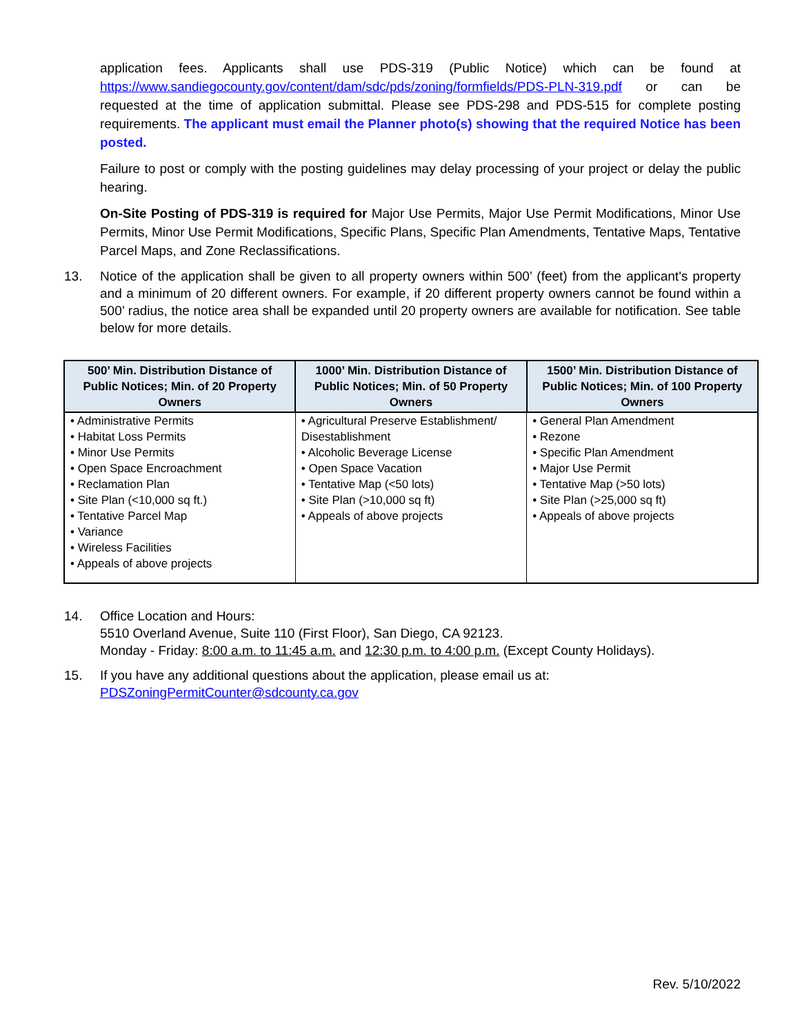application fees. Applicants shall use PDS-319 (Public Notice) which can be found at https://www.sandiegocounty.gov/content/dam/sdc/pds/zoning/formfields/PDS-PLN-319.pdf or can be requested at the time of application submittal. Please see PDS-298 and PDS-515 for complete posting requirements. The applicant must email the Planner photo(s) showing that the required Notice has been posted.
Failure to post or comply with the posting guidelines may delay processing of your project or delay the public hearing.
On-Site Posting of PDS-319 is required for Major Use Permits, Major Use Permit Modifications, Minor Use Permits, Minor Use Permit Modifications, Specific Plans, Specific Plan Amendments, Tentative Maps, Tentative Parcel Maps, and Zone Reclassifications.
13. Notice of the application shall be given to all property owners within 500’ (feet) from the applicant's property and a minimum of 20 different owners. For example, if 20 different property owners cannot be found within a 500’ radius, the notice area shall be expanded until 20 property owners are available for notification. See table below for more details.
| 500’ Min. Distribution Distance of Public Notices; Min. of 20 Property Owners | 1000’ Min. Distribution Distance of Public Notices; Min. of 50 Property Owners | 1500’ Min. Distribution Distance of Public Notices; Min. of 100 Property Owners |
| --- | --- | --- |
| • Administrative Permits • Habitat Loss Permits • Minor Use Permits • Open Space Encroachment • Reclamation Plan • Site Plan (<10,000 sq ft.) • Tentative Parcel Map • Variance • Wireless Facilities • Appeals of above projects | • Agricultural Preserve Establishment/ Disestablishment • Alcoholic Beverage License • Open Space Vacation • Tentative Map (<50 lots) • Site Plan (>10,000 sq ft) • Appeals of above projects | • General Plan Amendment • Rezone • Specific Plan Amendment • Major Use Permit • Tentative Map (>50 lots) • Site Plan (>25,000 sq ft) • Appeals of above projects |
14. Office Location and Hours:
5510 Overland Avenue, Suite 110 (First Floor), San Diego, CA 92123.
Monday - Friday: 8:00 a.m. to 11:45 a.m. and 12:30 p.m. to 4:00 p.m. (Except County Holidays).
15. If you have any additional questions about the application, please email us at:
PDSZoningPermitCounter@sdcounty.ca.gov
Rev. 5/10/2022